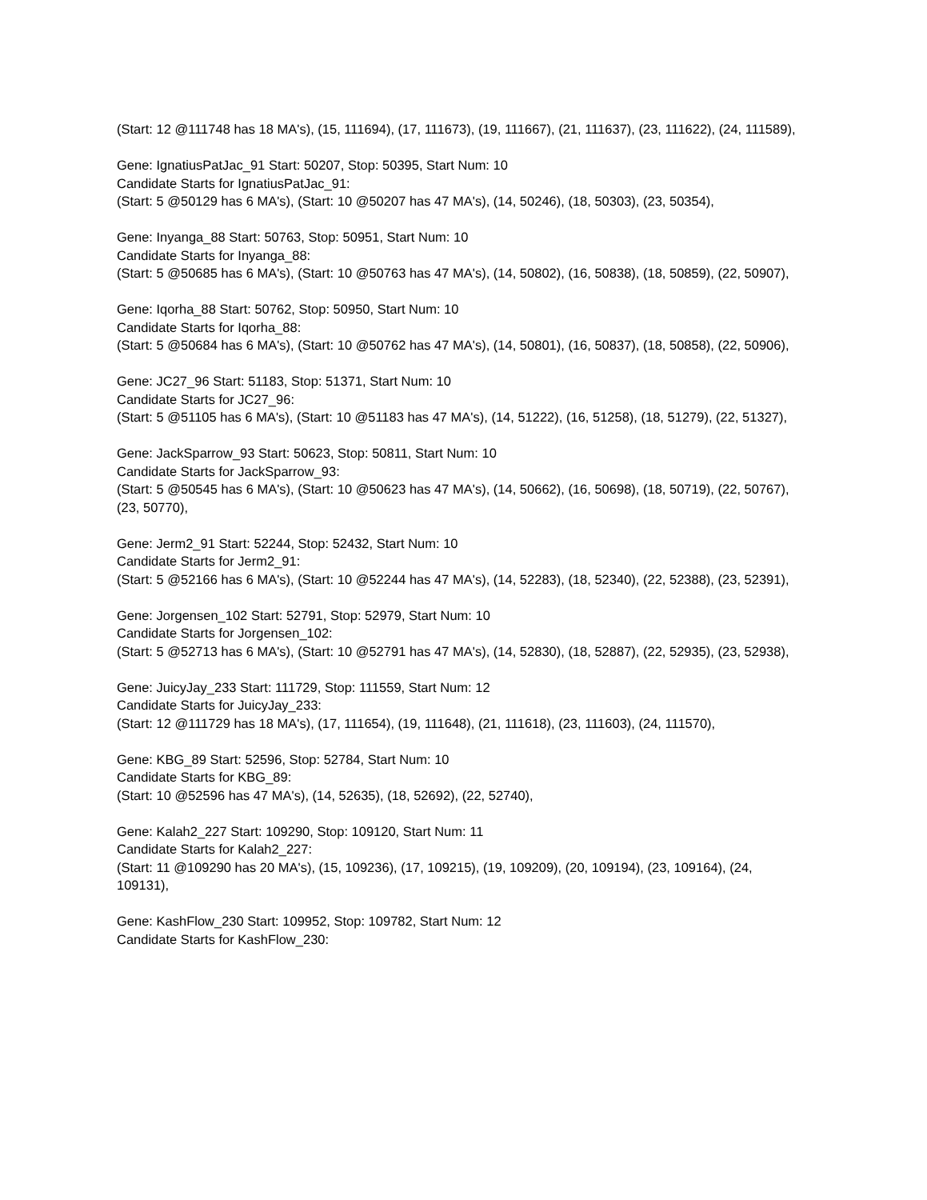(Start: 12 @111748 has 18 MA's), (15, 111694), (17, 111673), (19, 111667), (21, 111637), (23, 111622), (24, 111589),
Gene: IgnatiusPatJac_91 Start: 50207, Stop: 50395, Start Num: 10
Candidate Starts for IgnatiusPatJac_91:
(Start: 5 @50129 has 6 MA's), (Start: 10 @50207 has 47 MA's), (14, 50246), (18, 50303), (23, 50354),
Gene: Inyanga_88 Start: 50763, Stop: 50951, Start Num: 10
Candidate Starts for Inyanga_88:
(Start: 5 @50685 has 6 MA's), (Start: 10 @50763 has 47 MA's), (14, 50802), (16, 50838), (18, 50859), (22, 50907),
Gene: Iqorha_88 Start: 50762, Stop: 50950, Start Num: 10
Candidate Starts for Iqorha_88:
(Start: 5 @50684 has 6 MA's), (Start: 10 @50762 has 47 MA's), (14, 50801), (16, 50837), (18, 50858), (22, 50906),
Gene: JC27_96 Start: 51183, Stop: 51371, Start Num: 10
Candidate Starts for JC27_96:
(Start: 5 @51105 has 6 MA's), (Start: 10 @51183 has 47 MA's), (14, 51222), (16, 51258), (18, 51279), (22, 51327),
Gene: JackSparrow_93 Start: 50623, Stop: 50811, Start Num: 10
Candidate Starts for JackSparrow_93:
(Start: 5 @50545 has 6 MA's), (Start: 10 @50623 has 47 MA's), (14, 50662), (16, 50698), (18, 50719), (22, 50767), (23, 50770),
Gene: Jerm2_91 Start: 52244, Stop: 52432, Start Num: 10
Candidate Starts for Jerm2_91:
(Start: 5 @52166 has 6 MA's), (Start: 10 @52244 has 47 MA's), (14, 52283), (18, 52340), (22, 52388), (23, 52391),
Gene: Jorgensen_102 Start: 52791, Stop: 52979, Start Num: 10
Candidate Starts for Jorgensen_102:
(Start: 5 @52713 has 6 MA's), (Start: 10 @52791 has 47 MA's), (14, 52830), (18, 52887), (22, 52935), (23, 52938),
Gene: JuicyJay_233 Start: 111729, Stop: 111559, Start Num: 12
Candidate Starts for JuicyJay_233:
(Start: 12 @111729 has 18 MA's), (17, 111654), (19, 111648), (21, 111618), (23, 111603), (24, 111570),
Gene: KBG_89 Start: 52596, Stop: 52784, Start Num: 10
Candidate Starts for KBG_89:
(Start: 10 @52596 has 47 MA's), (14, 52635), (18, 52692), (22, 52740),
Gene: Kalah2_227 Start: 109290, Stop: 109120, Start Num: 11
Candidate Starts for Kalah2_227:
(Start: 11 @109290 has 20 MA's), (15, 109236), (17, 109215), (19, 109209), (20, 109194), (23, 109164), (24, 109131),
Gene: KashFlow_230 Start: 109952, Stop: 109782, Start Num: 12
Candidate Starts for KashFlow_230: